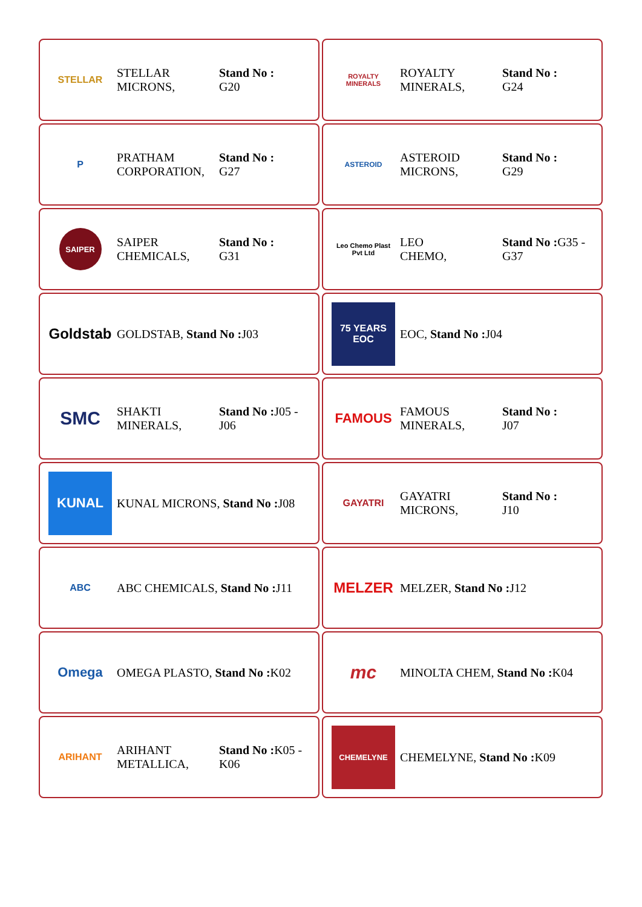STELLAR
STELLAR
MICRONS,
Stand No :
G20
ROYALTY MINERALS
ROYALTY
MINERALS,
Stand No :
G24
P
PRATHAM
CORPORATION,
Stand No :
G27
ASTEROID
ASTEROID
MICRONS,
Stand No :
G29
SAIPER
SAIPER
CHEMICALS,
Stand No :
G31
Leo Chemo Plast Pvt Ltd
LEO
CHEMO,
Stand No : G35 -
G37
Goldstab
GOLDSTAB, Stand No : J03
75 YEARS
EOC
EOC, Stand No : J04
SMC
SHAKTI
MINERALS,
Stand No : J05 -
J06
FAMOUS
FAMOUS
MINERALS,
Stand No :
J07
KUNAL
KUNAL MICRONS, Stand No : J08
GAYATRI
GAYATRI
MICRONS,
Stand No :
J10
ABC
ABC CHEMICALS, Stand No : J11
MELZER
MELZER, Stand No : J12
Omega
OMEGA PLASTO, Stand No : K02
mc
MINOLTA CHEM, Stand No : K04
ARIHANT
ARIHANT
METALLICA,
Stand No : K05 -
K06
CHEMELYNE
CHEMELYNE, Stand No : K09